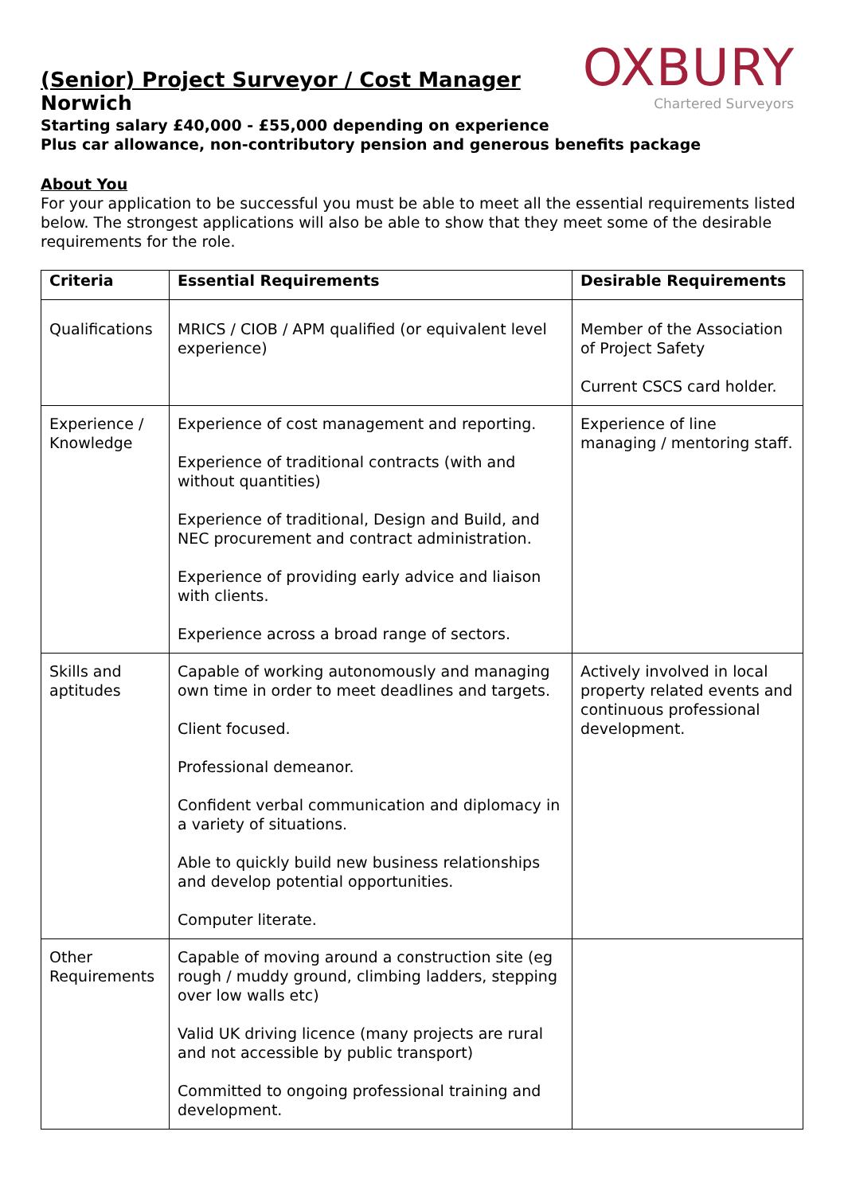OXBURY
Chartered Surveyors
(Senior) Project Surveyor / Cost Manager
Norwich
Starting salary £40,000 - £55,000 depending on experience
Plus car allowance, non-contributory pension and generous benefits package
About You
For your application to be successful you must be able to meet all the essential requirements listed below. The strongest applications will also be able to show that they meet some of the desirable requirements for the role.
| Criteria | Essential Requirements | Desirable Requirements |
| --- | --- | --- |
| Qualifications | MRICS / CIOB / APM qualified (or equivalent level experience) | Member of the Association of Project Safety Current CSCS card holder. |
| Experience / Knowledge | Experience of cost management and reporting. Experience of traditional contracts (with and without quantities) Experience of traditional, Design and Build, and NEC procurement and contract administration. Experience of providing early advice and liaison with clients. Experience across a broad range of sectors. | Experience of line managing / mentoring staff. |
| Skills and aptitudes | Capable of working autonomously and managing own time in order to meet deadlines and targets. Client focused. Professional demeanor. Confident verbal communication and diplomacy in a variety of situations. Able to quickly build new business relationships and develop potential opportunities. Computer literate. | Actively involved in local property related events and continuous professional development. |
| Other Requirements | Capable of moving around a construction site (eg rough / muddy ground, climbing ladders, stepping over low walls etc) Valid UK driving licence (many projects are rural and not accessible by public transport) Committed to ongoing professional training and development. | |